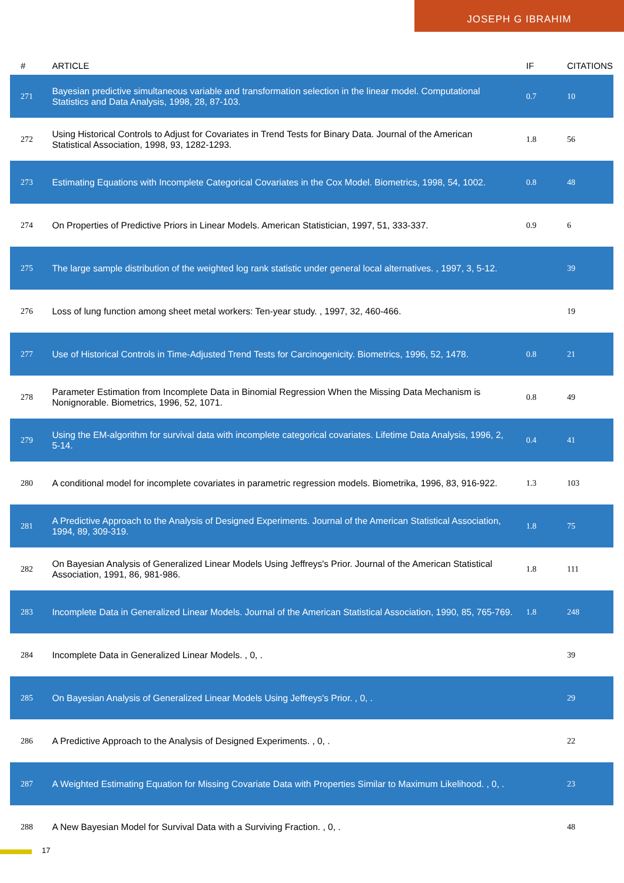JOSEPH G IBRAHIM
| # | ARTICLE | IF | CITATIONS |
| --- | --- | --- | --- |
| 271 | Bayesian predictive simultaneous variable and transformation selection in the linear model. Computational Statistics and Data Analysis, 1998, 28, 87-103. | 0.7 | 10 |
| 272 | Using Historical Controls to Adjust for Covariates in Trend Tests for Binary Data. Journal of the American Statistical Association, 1998, 93, 1282-1293. | 1.8 | 56 |
| 273 | Estimating Equations with Incomplete Categorical Covariates in the Cox Model. Biometrics, 1998, 54, 1002. | 0.8 | 48 |
| 274 | On Properties of Predictive Priors in Linear Models. American Statistician, 1997, 51, 333-337. | 0.9 | 6 |
| 275 | The large sample distribution of the weighted log rank statistic under general local alternatives. , 1997, 3, 5-12. | | 39 |
| 276 | Loss of lung function among sheet metal workers: Ten-year study. , 1997, 32, 460-466. | | 19 |
| 277 | Use of Historical Controls in Time-Adjusted Trend Tests for Carcinogenicity. Biometrics, 1996, 52, 1478. | 0.8 | 21 |
| 278 | Parameter Estimation from Incomplete Data in Binomial Regression When the Missing Data Mechanism is Nonignorable. Biometrics, 1996, 52, 1071. | 0.8 | 49 |
| 279 | Using the EM-algorithm for survival data with incomplete categorical covariates. Lifetime Data Analysis, 1996, 2, 5-14. | 0.4 | 41 |
| 280 | A conditional model for incomplete covariates in parametric regression models. Biometrika, 1996, 83, 916-922. | 1.3 | 103 |
| 281 | A Predictive Approach to the Analysis of Designed Experiments. Journal of the American Statistical Association, 1994, 89, 309-319. | 1.8 | 75 |
| 282 | On Bayesian Analysis of Generalized Linear Models Using Jeffreys's Prior. Journal of the American Statistical Association, 1991, 86, 981-986. | 1.8 | 111 |
| 283 | Incomplete Data in Generalized Linear Models. Journal of the American Statistical Association, 1990, 85, 765-769. | 1.8 | 248 |
| 284 | Incomplete Data in Generalized Linear Models. , 0, . | | 39 |
| 285 | On Bayesian Analysis of Generalized Linear Models Using Jeffreys's Prior. , 0, . | | 29 |
| 286 | A Predictive Approach to the Analysis of Designed Experiments. , 0, . | | 22 |
| 287 | A Weighted Estimating Equation for Missing Covariate Data with Properties Similar to Maximum Likelihood. , 0, . | | 23 |
| 288 | A New Bayesian Model for Survival Data with a Surviving Fraction. , 0, . | | 48 |
17